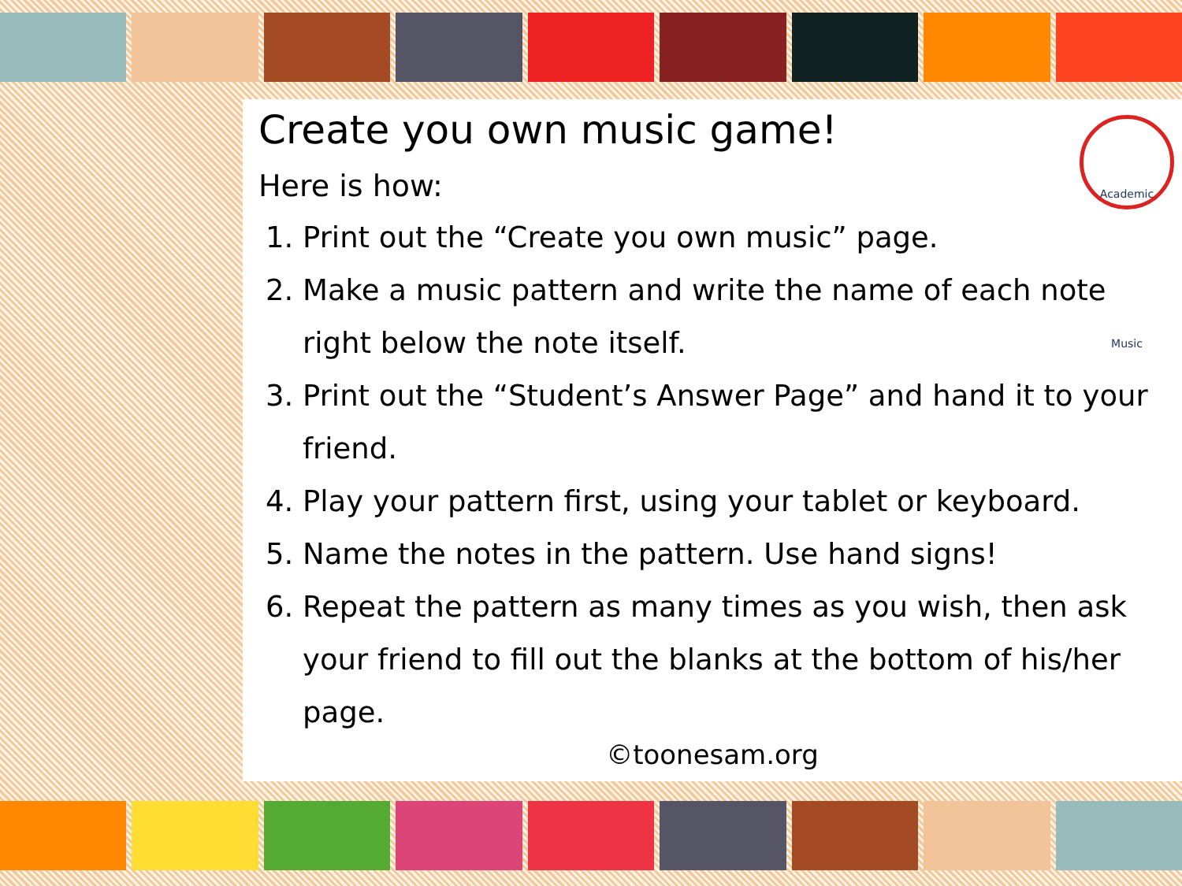Academic Music
Create you own music game!
Here is how:
1. Print out the “Create you own music” page.
2. Make a music pattern and write the name of each note right below the note itself.
3. Print out the “Student’s Answer Page” and hand it to your friend.
4. Play your pattern first, using your tablet or keyboard.
5. Name the notes in the pattern. Use hand signs!
6. Repeat the pattern as many times as you wish, then ask your friend to fill out the blanks at the bottom of his/her page.
©toonesam.org